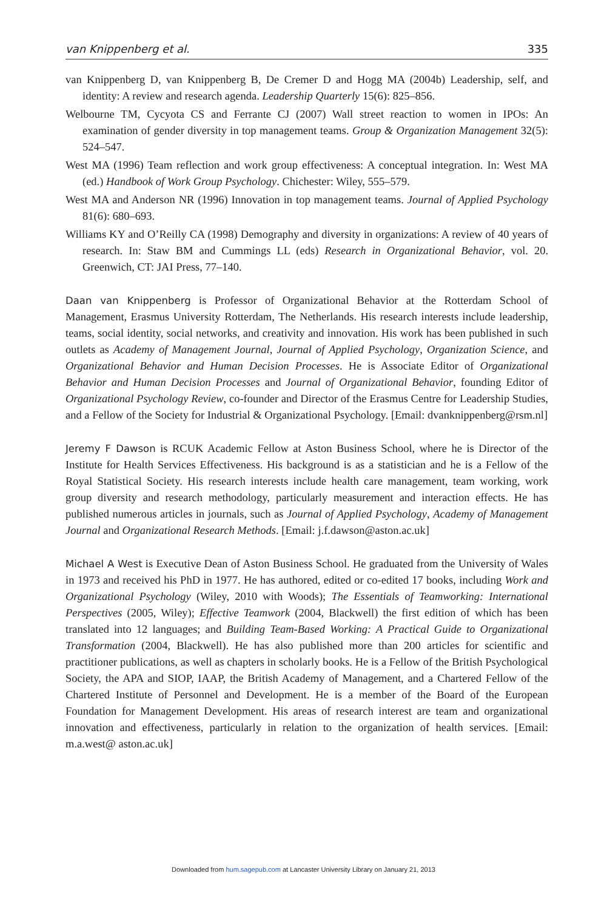van Knippenberg et al. 335
van Knippenberg D, van Knippenberg B, De Cremer D and Hogg MA (2004b) Leadership, self, and identity: A review and research agenda. Leadership Quarterly 15(6): 825–856.
Welbourne TM, Cycyota CS and Ferrante CJ (2007) Wall street reaction to women in IPOs: An examination of gender diversity in top management teams. Group & Organization Management 32(5): 524–547.
West MA (1996) Team reflection and work group effectiveness: A conceptual integration. In: West MA (ed.) Handbook of Work Group Psychology. Chichester: Wiley, 555–579.
West MA and Anderson NR (1996) Innovation in top management teams. Journal of Applied Psychology 81(6): 680–693.
Williams KY and O’Reilly CA (1998) Demography and diversity in organizations: A review of 40 years of research. In: Staw BM and Cummings LL (eds) Research in Organizational Behavior, vol. 20. Greenwich, CT: JAI Press, 77–140.
Daan van Knippenberg is Professor of Organizational Behavior at the Rotterdam School of Management, Erasmus University Rotterdam, The Netherlands. His research interests include leadership, teams, social identity, social networks, and creativity and innovation. His work has been published in such outlets as Academy of Management Journal, Journal of Applied Psychology, Organization Science, and Organizational Behavior and Human Decision Processes. He is Associate Editor of Organizational Behavior and Human Decision Processes and Journal of Organizational Behavior, founding Editor of Organizational Psychology Review, co-founder and Director of the Erasmus Centre for Leadership Studies, and a Fellow of the Society for Industrial & Organizational Psychology. [Email: dvanknippenberg@rsm.nl]
Jeremy F Dawson is RCUK Academic Fellow at Aston Business School, where he is Director of the Institute for Health Services Effectiveness. His background is as a statistician and he is a Fellow of the Royal Statistical Society. His research interests include health care management, team working, work group diversity and research methodology, particularly measurement and interaction effects. He has published numerous articles in journals, such as Journal of Applied Psychology, Academy of Management Journal and Organizational Research Methods. [Email: j.f.dawson@aston.ac.uk]
Michael A West is Executive Dean of Aston Business School. He graduated from the University of Wales in 1973 and received his PhD in 1977. He has authored, edited or co-edited 17 books, including Work and Organizational Psychology (Wiley, 2010 with Woods); The Essentials of Teamworking: International Perspectives (2005, Wiley); Effective Teamwork (2004, Blackwell) the first edition of which has been translated into 12 languages; and Building Team-Based Working: A Practical Guide to Organizational Transformation (2004, Blackwell). He has also published more than 200 articles for scientific and practitioner publications, as well as chapters in scholarly books. He is a Fellow of the British Psychological Society, the APA and SIOP, IAAP, the British Academy of Management, and a Chartered Fellow of the Chartered Institute of Personnel and Development. He is a member of the Board of the European Foundation for Management Development. His areas of research interest are team and organizational innovation and effectiveness, particularly in relation to the organization of health services. [Email: m.a.west@ aston.ac.uk]
Downloaded from hum.sagepub.com at Lancaster University Library on January 21, 2013